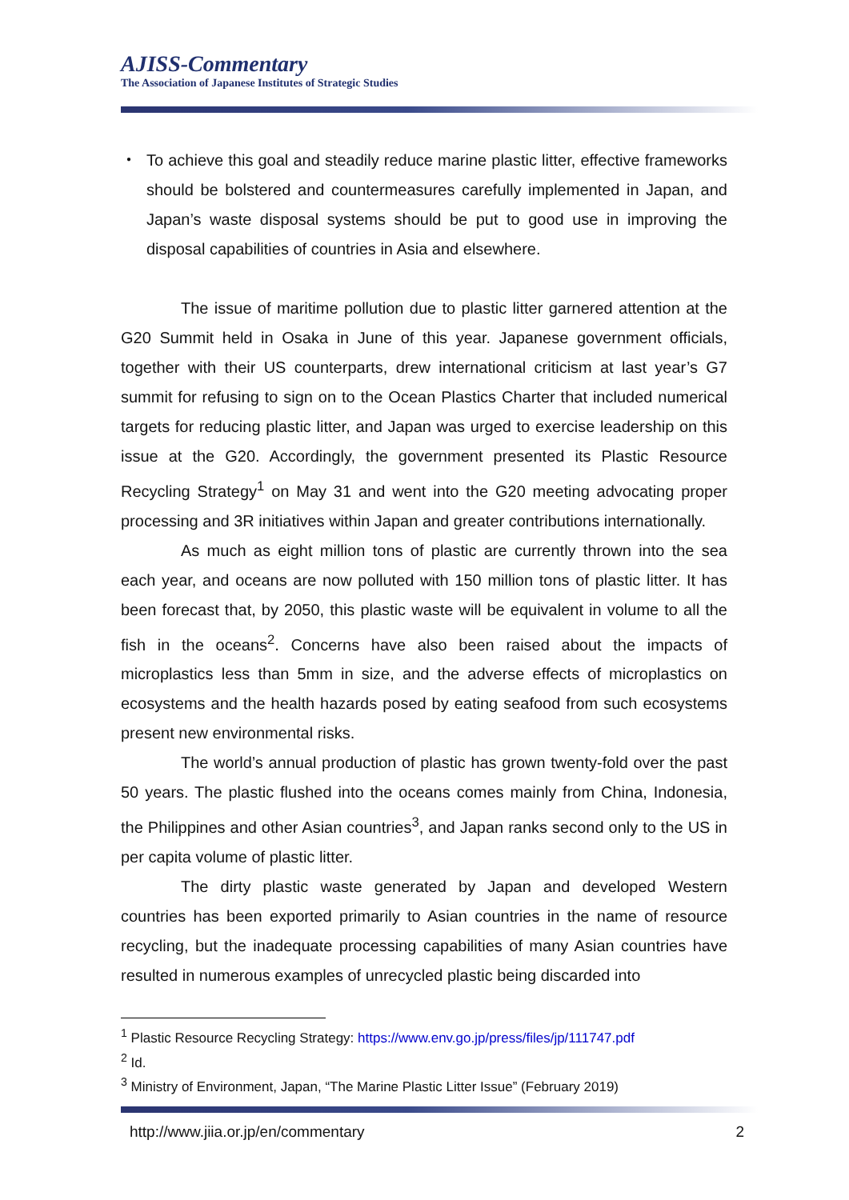AJISS-Commentary
The Association of Japanese Institutes of Strategic Studies
・ To achieve this goal and steadily reduce marine plastic litter, effective frameworks should be bolstered and countermeasures carefully implemented in Japan, and Japan’s waste disposal systems should be put to good use in improving the disposal capabilities of countries in Asia and elsewhere.
The issue of maritime pollution due to plastic litter garnered attention at the G20 Summit held in Osaka in June of this year. Japanese government officials, together with their US counterparts, drew international criticism at last year’s G7 summit for refusing to sign on to the Ocean Plastics Charter that included numerical targets for reducing plastic litter, and Japan was urged to exercise leadership on this issue at the G20. Accordingly, the government presented its Plastic Resource Recycling Strategy<sup>1</sup> on May 31 and went into the G20 meeting advocating proper processing and 3R initiatives within Japan and greater contributions internationally.
As much as eight million tons of plastic are currently thrown into the sea each year, and oceans are now polluted with 150 million tons of plastic litter. It has been forecast that, by 2050, this plastic waste will be equivalent in volume to all the fish in the oceans<sup>2</sup>. Concerns have also been raised about the impacts of microplastics less than 5mm in size, and the adverse effects of microplastics on ecosystems and the health hazards posed by eating seafood from such ecosystems present new environmental risks.
The world’s annual production of plastic has grown twenty-fold over the past 50 years. The plastic flushed into the oceans comes mainly from China, Indonesia, the Philippines and other Asian countries<sup>3</sup>, and Japan ranks second only to the US in per capita volume of plastic litter.
The dirty plastic waste generated by Japan and developed Western countries has been exported primarily to Asian countries in the name of resource recycling, but the inadequate processing capabilities of many Asian countries have resulted in numerous examples of unrecycled plastic being discarded into
<sup>1</sup> Plastic Resource Recycling Strategy: https://www.env.go.jp/press/files/jp/111747.pdf
<sup>2</sup> Id.
<sup>3</sup> Ministry of Environment, Japan, “The Marine Plastic Litter Issue” (February 2019)
http://www.jiia.or.jp/en/commentary 2